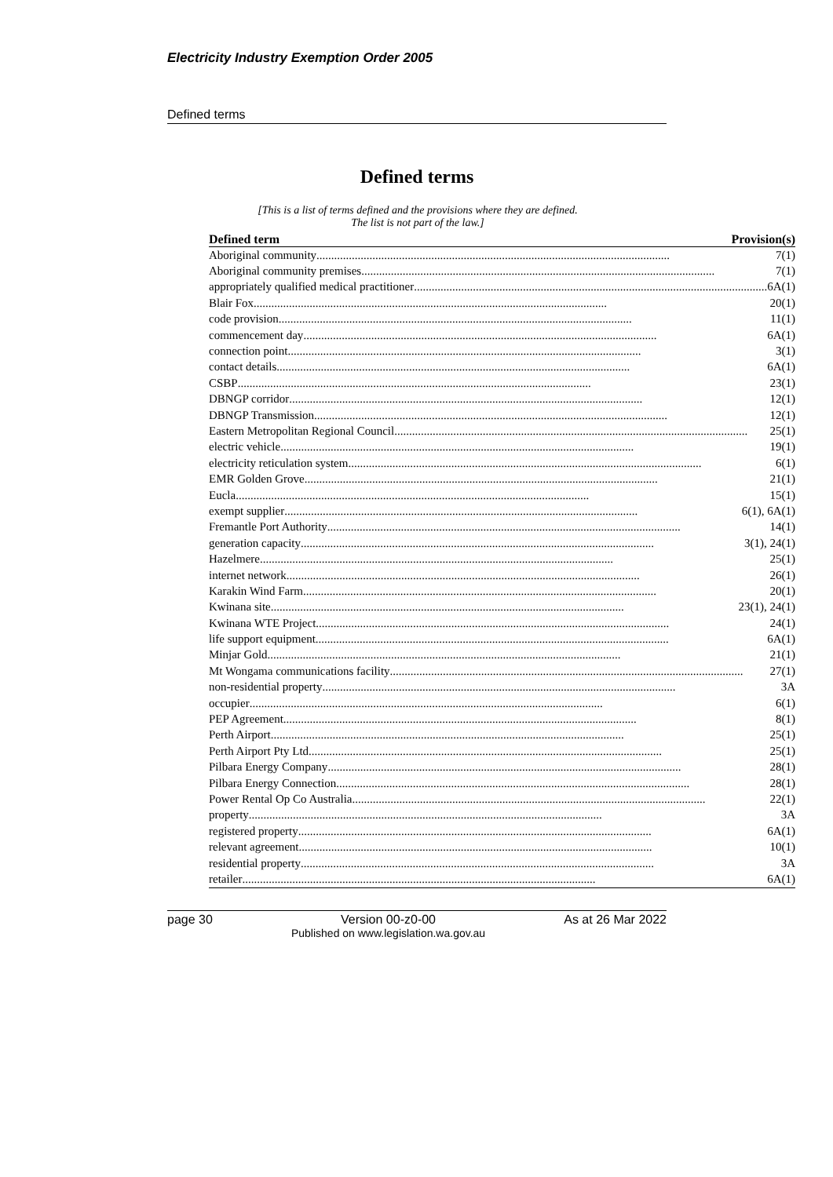Electricity Industry Exemption Order 2005
Defined terms
Defined terms
[This is a list of terms defined and the provisions where they are defined.
The list is not part of the law.]
| Defined term | Provision(s) |
| --- | --- |
| Aboriginal community ........................................................................................................................ 7(1) | |
| Aboriginal community premises ........................................................................................................................ 7(1) | |
| appropriately qualified medical practitioner ........................................................................................................................ 6A(1) | |
| Blair Fox ........................................................................................................................ 20(1) | |
| code provision ........................................................................................................................ 11(1) | |
| commencement day ........................................................................................................................ 6A(1) | |
| connection point ........................................................................................................................ 3(1) | |
| contact details ........................................................................................................................ 6A(1) | |
| CSBP ........................................................................................................................ 23(1) | |
| DBNGP corridor ........................................................................................................................ 12(1) | |
| DBNGP Transmission ........................................................................................................................ 12(1) | |
| Eastern Metropolitan Regional Council ........................................................................................................................ 25(1) | |
| electric vehicle ........................................................................................................................ 19(1) | |
| electricity reticulation system ........................................................................................................................ 6(1) | |
| EMR Golden Grove ........................................................................................................................ 21(1) | |
| Eucla ........................................................................................................................ 15(1) | |
| exempt supplier ........................................................................................................................ 6(1), 6A(1) | |
| Fremantle Port Authority ........................................................................................................................ 14(1) | |
| generation capacity ........................................................................................................................ 3(1), 24(1) | |
| Hazelmere ........................................................................................................................ 25(1) | |
| internet network ........................................................................................................................ 26(1) | |
| Karakin Wind Farm ........................................................................................................................ 20(1) | |
| Kwinana site ........................................................................................................................ 23(1), 24(1) | |
| Kwinana WTE Project ........................................................................................................................ 24(1) | |
| life support equipment ........................................................................................................................ 6A(1) | |
| Minjar Gold ........................................................................................................................ 21(1) | |
| Mt Wongama communications facility ........................................................................................................................ 27(1) | |
| non-residential property ........................................................................................................................ 3A | |
| occupier ........................................................................................................................ 6(1) | |
| PEP Agreement ........................................................................................................................ 8(1) | |
| Perth Airport ........................................................................................................................ 25(1) | |
| Perth Airport Pty Ltd ........................................................................................................................ 25(1) | |
| Pilbara Energy Company ........................................................................................................................ 28(1) | |
| Pilbara Energy Connection ........................................................................................................................ 28(1) | |
| Power Rental Op Co Australia ........................................................................................................................ 22(1) | |
| property ........................................................................................................................ 3A | |
| registered property ........................................................................................................................ 6A(1) | |
| relevant agreement ........................................................................................................................ 10(1) | |
| residential property ........................................................................................................................ 3A | |
| retailer ........................................................................................................................ 6A(1) | |
page 30 Version 00-z0-00
Published on www.legislation.wa.gov.au As at 26 Mar 2022